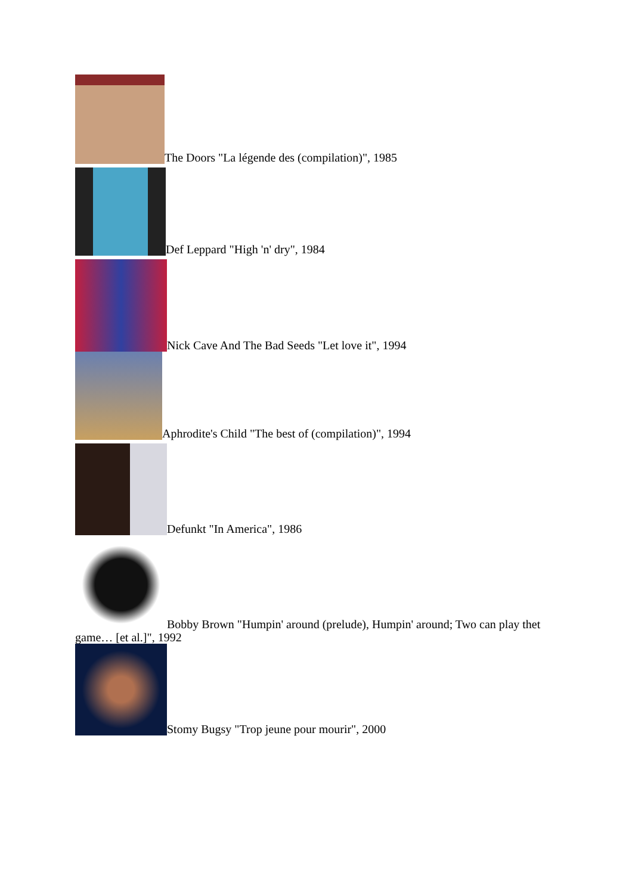The Doors "La légende des (compilation)", 1985
Def Leppard "High 'n' dry", 1984
Nick Cave And The Bad Seeds "Let love it", 1994
Aphrodite's Child "The best of (compilation)", 1994
Defunkt "In America", 1986
Bobby Brown "Humpin' around (prelude), Humpin' around; Two can play thet game… [et al.]", 1992
Stomy Bugsy "Trop jeune pour mourir", 2000